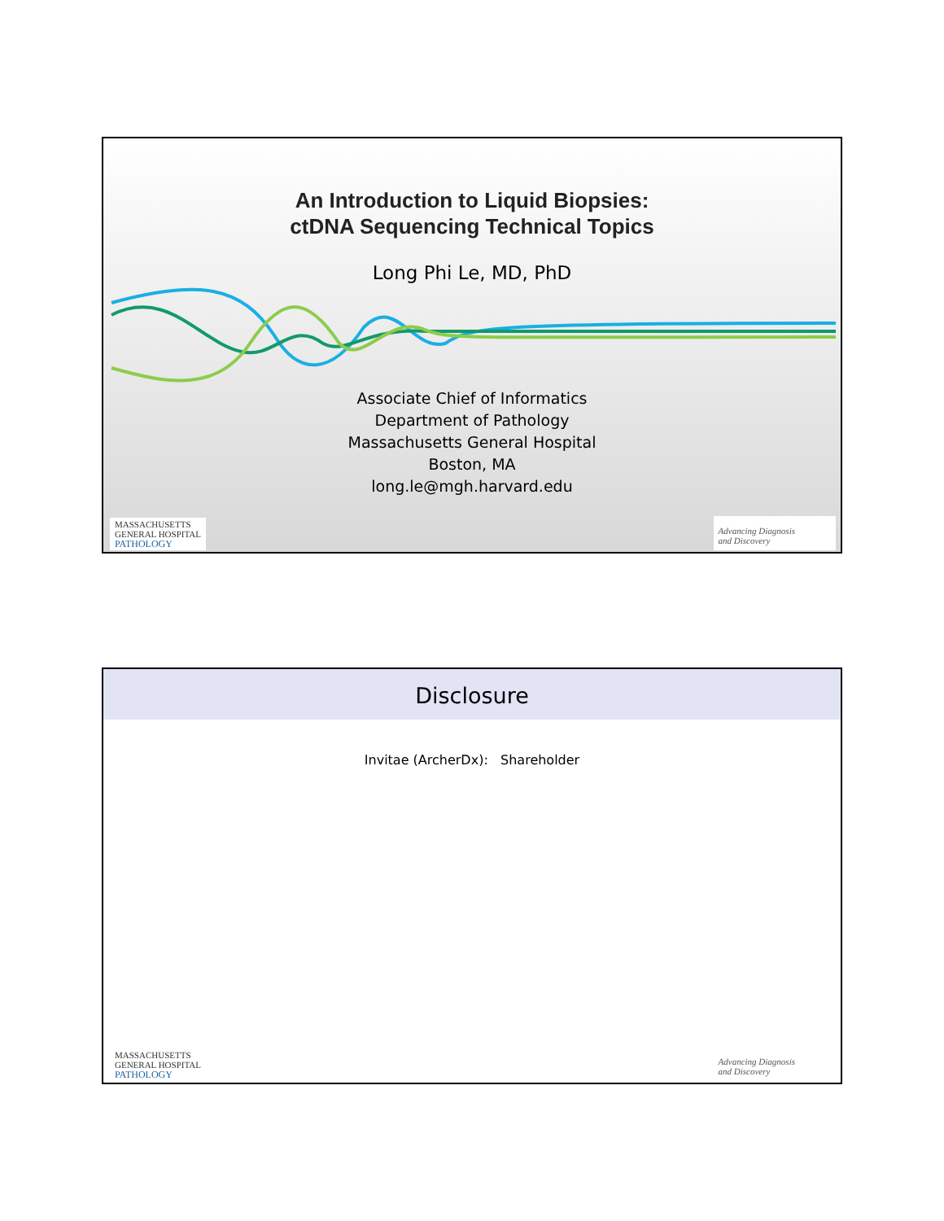An Introduction to Liquid Biopsies:
ctDNA Sequencing Technical Topics
Long Phi Le, MD, PhD
Associate Chief of Informatics
Department of Pathology
Massachusetts General Hospital
Boston, MA
long.le@mgh.harvard.edu
MASSACHUSETTS
GENERAL HOSPITAL
PATHOLOGY
Advancing Diagnosis
and Discovery
Disclosure
Invitae (ArcherDx): Shareholder
MASSACHUSETTS
GENERAL HOSPITAL
PATHOLOGY
Advancing Diagnosis
and Discovery